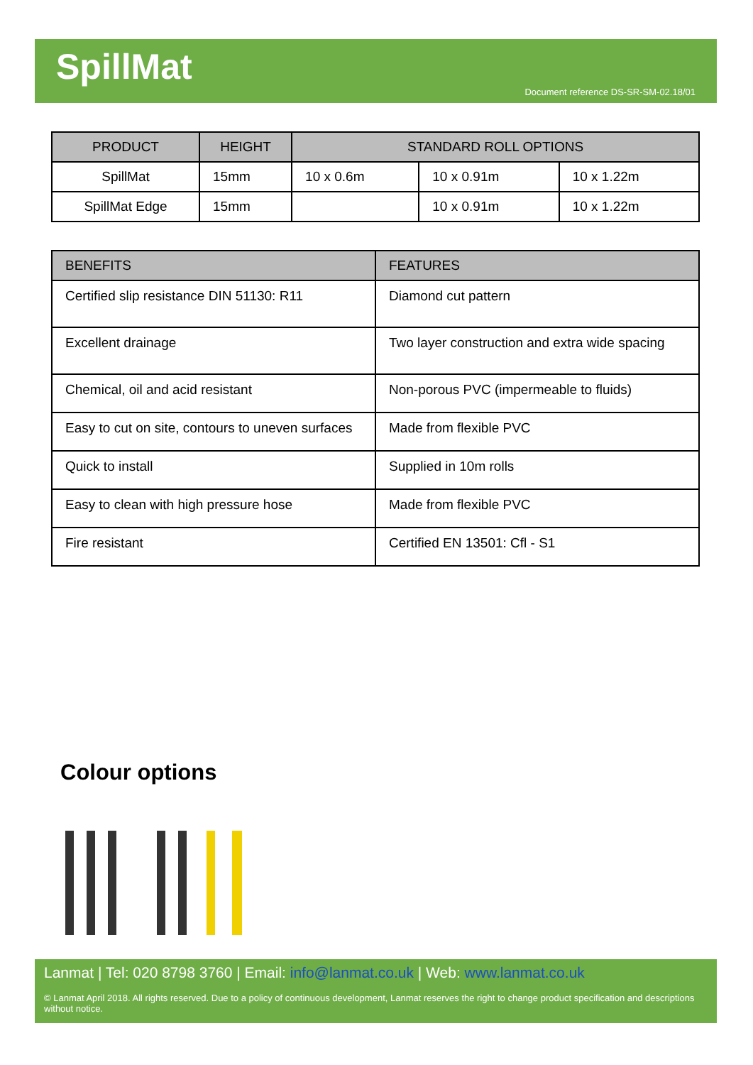SpillMat
Document reference DS-SR-SM-02.18/01
| PRODUCT | HEIGHT | STANDARD ROLL OPTIONS | | |
| --- | --- | --- | --- | --- |
| SpillMat | 15mm | 10 x 0.6m | 10 x 0.91m | 10 x 1.22m |
| SpillMat Edge | 15mm | | 10 x 0.91m | 10 x 1.22m |
| BENEFITS | FEATURES |
| --- | --- |
| Certified slip resistance DIN 51130: R11 | Diamond cut pattern |
| Excellent drainage | Two layer construction and extra wide spacing |
| Chemical, oil and acid resistant | Non-porous PVC (impermeable to fluids) |
| Easy to cut on site, contours to uneven surfaces | Made from flexible PVC |
| Quick to install | Supplied in 10m rolls |
| Easy to clean with high pressure hose | Made from flexible PVC |
| Fire resistant | Certified EN 13501: Cfl - S1 |
Colour options
Lanmat | Tel: 020 8798 3760 | Email: info@lanmat.co.uk | Web: www.lanmat.co.uk
© Lanmat April 2018. All rights reserved. Due to a policy of continuous development, Lanmat reserves the right to change product specification and descriptions without notice.